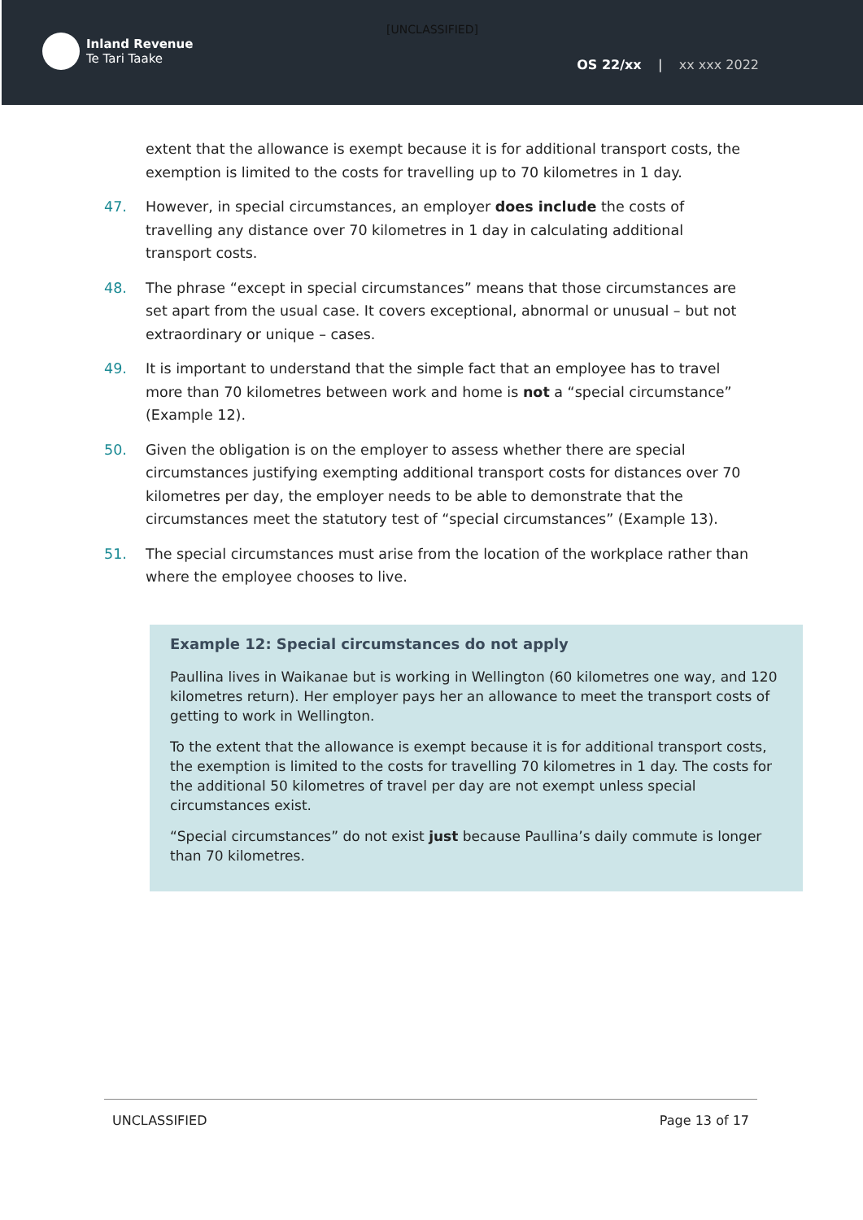[UNCLASSIFIED]
Inland Revenue
Te Tari Taake
OS 22/xx | xx xxx 2022
extent that the allowance is exempt because it is for additional transport costs, the exemption is limited to the costs for travelling up to 70 kilometres in 1 day.
47. However, in special circumstances, an employer does include the costs of travelling any distance over 70 kilometres in 1 day in calculating additional transport costs.
48. The phrase “except in special circumstances” means that those circumstances are set apart from the usual case. It covers exceptional, abnormal or unusual – but not extraordinary or unique – cases.
49. It is important to understand that the simple fact that an employee has to travel more than 70 kilometres between work and home is not a “special circumstance” (Example 12).
50. Given the obligation is on the employer to assess whether there are special circumstances justifying exempting additional transport costs for distances over 70 kilometres per day, the employer needs to be able to demonstrate that the circumstances meet the statutory test of “special circumstances” (Example 13).
51. The special circumstances must arise from the location of the workplace rather than where the employee chooses to live.
Example 12: Special circumstances do not apply
Paullina lives in Waikanae but is working in Wellington (60 kilometres one way, and 120 kilometres return). Her employer pays her an allowance to meet the transport costs of getting to work in Wellington.
To the extent that the allowance is exempt because it is for additional transport costs, the exemption is limited to the costs for travelling 70 kilometres in 1 day. The costs for the additional 50 kilometres of travel per day are not exempt unless special circumstances exist.
“Special circumstances” do not exist just because Paullina’s daily commute is longer than 70 kilometres.
UNCLASSIFIED Page 13 of 17